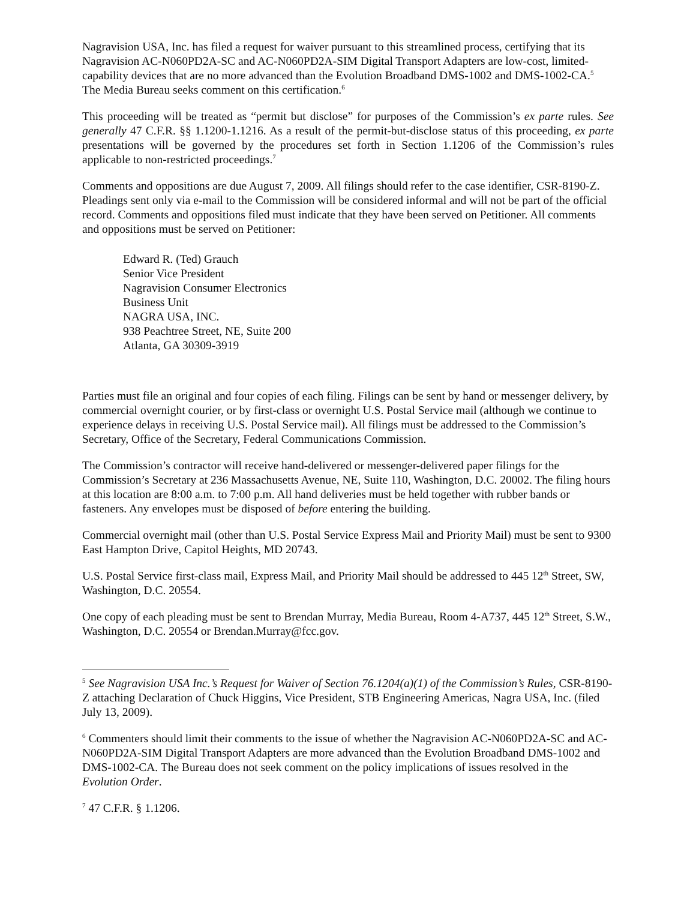Nagravision USA, Inc. has filed a request for waiver pursuant to this streamlined process, certifying that its Nagravision AC-N060PD2A-SC and AC-N060PD2A-SIM Digital Transport Adapters are low-cost, limited-capability devices that are no more advanced than the Evolution Broadband DMS-1002 and DMS-1002-CA.<sup>5</sup> The Media Bureau seeks comment on this certification.<sup>6</sup>
This proceeding will be treated as “permit but disclose” for purposes of the Commission’s ex parte rules. See generally 47 C.F.R. §§ 1.1200-1.1216. As a result of the permit-but-disclose status of this proceeding, ex parte presentations will be governed by the procedures set forth in Section 1.1206 of the Commission’s rules applicable to non-restricted proceedings.<sup>7</sup>
Comments and oppositions are due August 7, 2009. All filings should refer to the case identifier, CSR-8190-Z. Pleadings sent only via e-mail to the Commission will be considered informal and will not be part of the official record. Comments and oppositions filed must indicate that they have been served on Petitioner. All comments and oppositions must be served on Petitioner:
Edward R. (Ted) Grauch
Senior Vice President
Nagravision Consumer Electronics
Business Unit
NAGRA USA, INC.
938 Peachtree Street, NE, Suite 200
Atlanta, GA 30309-3919
Parties must file an original and four copies of each filing. Filings can be sent by hand or messenger delivery, by commercial overnight courier, or by first-class or overnight U.S. Postal Service mail (although we continue to experience delays in receiving U.S. Postal Service mail). All filings must be addressed to the Commission’s Secretary, Office of the Secretary, Federal Communications Commission.
The Commission’s contractor will receive hand-delivered or messenger-delivered paper filings for the Commission’s Secretary at 236 Massachusetts Avenue, NE, Suite 110, Washington, D.C. 20002. The filing hours at this location are 8:00 a.m. to 7:00 p.m. All hand deliveries must be held together with rubber bands or fasteners. Any envelopes must be disposed of before entering the building.
Commercial overnight mail (other than U.S. Postal Service Express Mail and Priority Mail) must be sent to 9300 East Hampton Drive, Capitol Heights, MD 20743.
U.S. Postal Service first-class mail, Express Mail, and Priority Mail should be addressed to 445 12<sup>th</sup> Street, SW, Washington, D.C. 20554.
One copy of each pleading must be sent to Brendan Murray, Media Bureau, Room 4-A737, 445 12<sup>th</sup> Street, S.W., Washington, D.C. 20554 or Brendan.Murray@fcc.gov.
<sup>5</sup> See Nagravision USA Inc.’s Request for Waiver of Section 76.1204(a)(1) of the Commission’s Rules, CSR-8190-Z attaching Declaration of Chuck Higgins, Vice President, STB Engineering Americas, Nagra USA, Inc. (filed July 13, 2009).
<sup>6</sup> Commenters should limit their comments to the issue of whether the Nagravision AC-N060PD2A-SC and AC-N060PD2A-SIM Digital Transport Adapters are more advanced than the Evolution Broadband DMS-1002 and DMS-1002-CA. The Bureau does not seek comment on the policy implications of issues resolved in the Evolution Order.
<sup>7</sup> 47 C.F.R. § 1.1206.